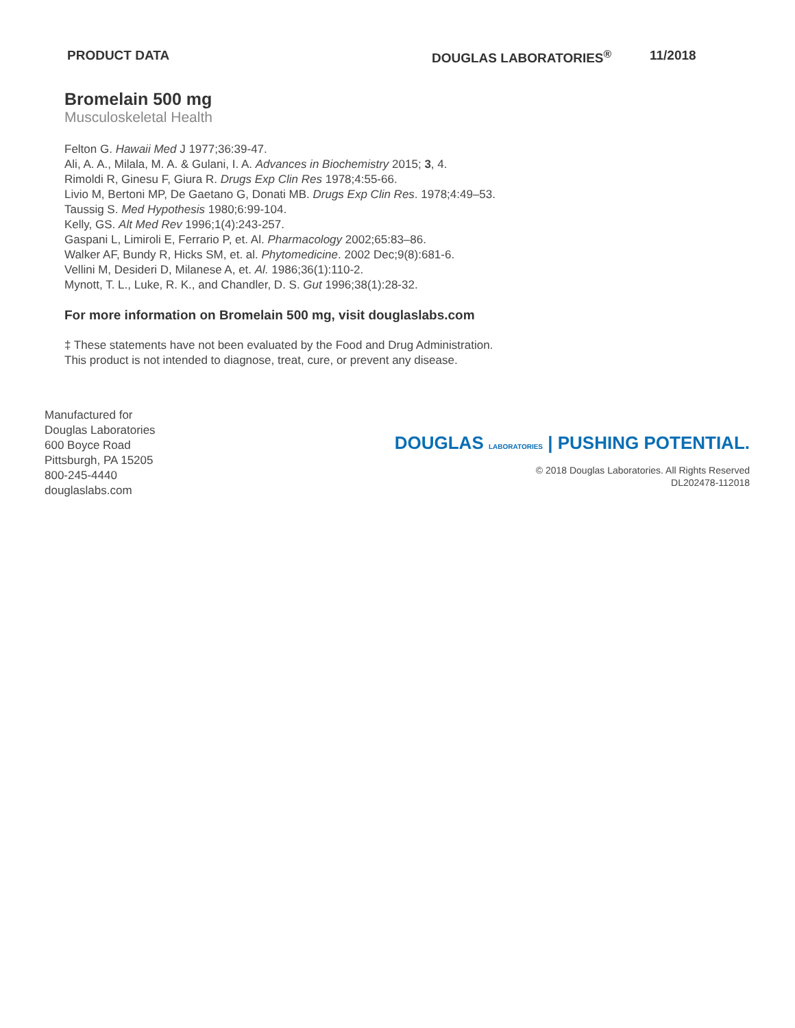PRODUCT DATA DOUGLAS LABORATORIES<sup>®</sup> 11/2018
Bromelain 500 mg
Musculoskeletal Health
Felton G. Hawaii Med J 1977;36:39-47.
Ali, A. A., Milala, M. A. & Gulani, I. A. Advances in Biochemistry 2015; 3, 4.
Rimoldi R, Ginesu F, Giura R. Drugs Exp Clin Res 1978;4:55-66.
Livio M, Bertoni MP, De Gaetano G, Donati MB. Drugs Exp Clin Res. 1978;4:49–53.
Taussig S. Med Hypothesis 1980;6:99-104.
Kelly, GS. Alt Med Rev 1996;1(4):243-257.
Gaspani L, Limiroli E, Ferrario P, et. Al. Pharmacology 2002;65:83–86.
Walker AF, Bundy R, Hicks SM, et. al. Phytomedicine. 2002 Dec;9(8):681-6.
Vellini M, Desideri D, Milanese A, et. Al. 1986;36(1):110-2.
Mynott, T. L., Luke, R. K., and Chandler, D. S. Gut 1996;38(1):28-32.
For more information on Bromelain 500 mg, visit douglaslabs.com
‡ These statements have not been evaluated by the Food and Drug Administration.
This product is not intended to diagnose, treat, cure, or prevent any disease.
Manufactured for
Douglas Laboratories
600 Boyce Road
Pittsburgh, PA 15205
800-245-4440
douglaslabs.com
DOUGLAS LABORATORIES | PUSHING POTENTIAL.
© 2018 Douglas Laboratories. All Rights Reserved
DL202478-112018